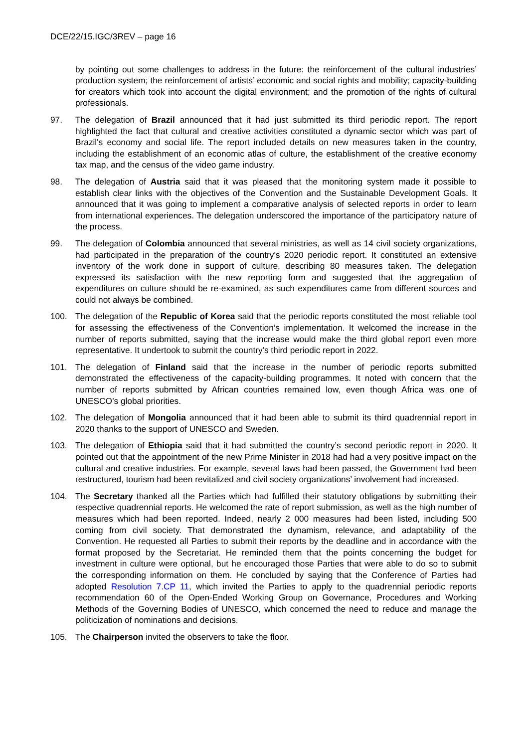DCE/22/15.IGC/3REV – page 16
by pointing out some challenges to address in the future: the reinforcement of the cultural industries’ production system; the reinforcement of artists’ economic and social rights and mobility; capacity-building for creators which took into account the digital environment; and the promotion of the rights of cultural professionals.
97. The delegation of Brazil announced that it had just submitted its third periodic report. The report highlighted the fact that cultural and creative activities constituted a dynamic sector which was part of Brazil's economy and social life. The report included details on new measures taken in the country, including the establishment of an economic atlas of culture, the establishment of the creative economy tax map, and the census of the video game industry.
98. The delegation of Austria said that it was pleased that the monitoring system made it possible to establish clear links with the objectives of the Convention and the Sustainable Development Goals. It announced that it was going to implement a comparative analysis of selected reports in order to learn from international experiences. The delegation underscored the importance of the participatory nature of the process.
99. The delegation of Colombia announced that several ministries, as well as 14 civil society organizations, had participated in the preparation of the country’s 2020 periodic report. It constituted an extensive inventory of the work done in support of culture, describing 80 measures taken. The delegation expressed its satisfaction with the new reporting form and suggested that the aggregation of expenditures on culture should be re-examined, as such expenditures came from different sources and could not always be combined.
100. The delegation of the Republic of Korea said that the periodic reports constituted the most reliable tool for assessing the effectiveness of the Convention’s implementation. It welcomed the increase in the number of reports submitted, saying that the increase would make the third global report even more representative. It undertook to submit the country's third periodic report in 2022.
101. The delegation of Finland said that the increase in the number of periodic reports submitted demonstrated the effectiveness of the capacity-building programmes. It noted with concern that the number of reports submitted by African countries remained low, even though Africa was one of UNESCO’s global priorities.
102. The delegation of Mongolia announced that it had been able to submit its third quadrennial report in 2020 thanks to the support of UNESCO and Sweden.
103. The delegation of Ethiopia said that it had submitted the country’s second periodic report in 2020. It pointed out that the appointment of the new Prime Minister in 2018 had had a very positive impact on the cultural and creative industries. For example, several laws had been passed, the Government had been restructured, tourism had been revitalized and civil society organizations’ involvement had increased.
104. The Secretary thanked all the Parties which had fulfilled their statutory obligations by submitting their respective quadrennial reports. He welcomed the rate of report submission, as well as the high number of measures which had been reported. Indeed, nearly 2 000 measures had been listed, including 500 coming from civil society. That demonstrated the dynamism, relevance, and adaptability of the Convention. He requested all Parties to submit their reports by the deadline and in accordance with the format proposed by the Secretariat. He reminded them that the points concerning the budget for investment in culture were optional, but he encouraged those Parties that were able to do so to submit the corresponding information on them. He concluded by saying that the Conference of Parties had adopted Resolution 7.CP 11, which invited the Parties to apply to the quadrennial periodic reports recommendation 60 of the Open-Ended Working Group on Governance, Procedures and Working Methods of the Governing Bodies of UNESCO, which concerned the need to reduce and manage the politicization of nominations and decisions.
105. The Chairperson invited the observers to take the floor.